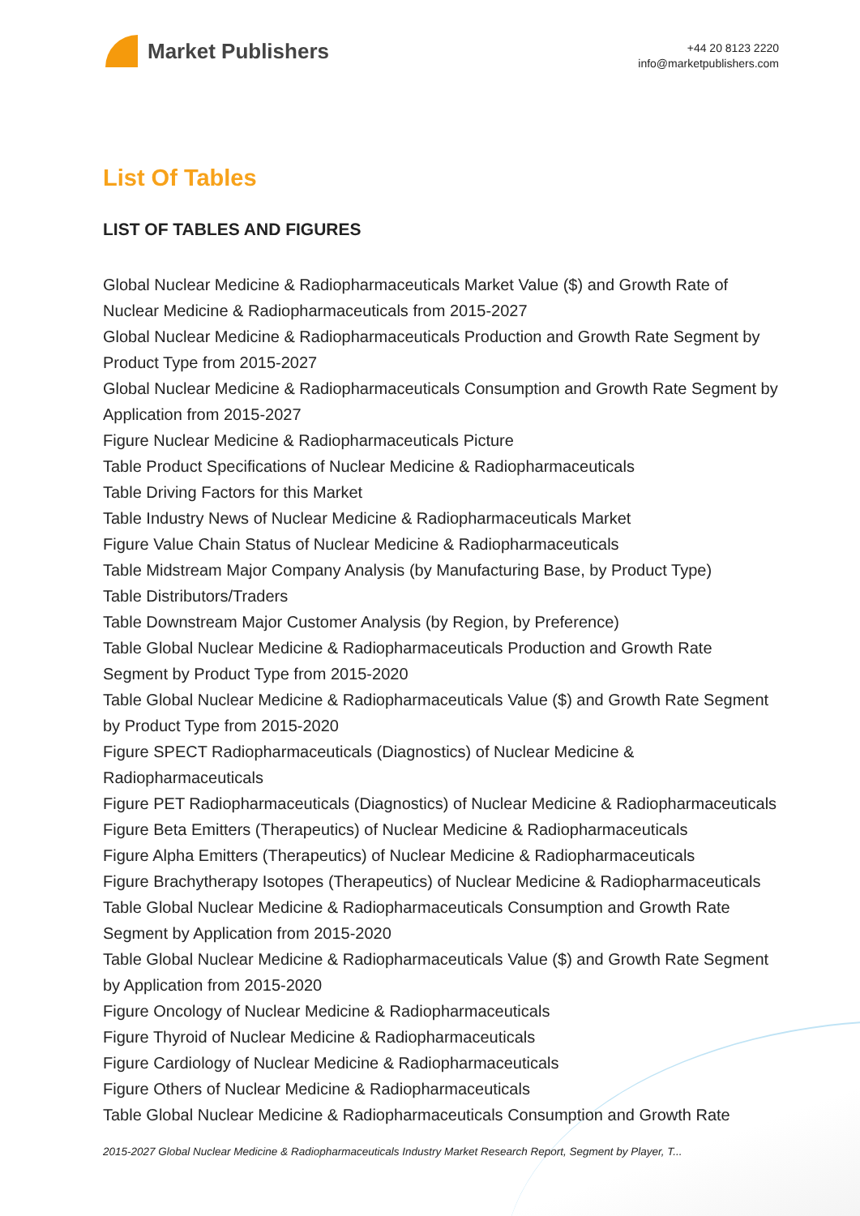Market Publishers
+44 20 8123 2220
info@marketpublishers.com
List Of Tables
LIST OF TABLES AND FIGURES
Global Nuclear Medicine & Radiopharmaceuticals Market Value ($) and Growth Rate of Nuclear Medicine & Radiopharmaceuticals from 2015-2027
Global Nuclear Medicine & Radiopharmaceuticals Production and Growth Rate Segment by Product Type from 2015-2027
Global Nuclear Medicine & Radiopharmaceuticals Consumption and Growth Rate Segment by Application from 2015-2027
Figure Nuclear Medicine & Radiopharmaceuticals Picture
Table Product Specifications of Nuclear Medicine & Radiopharmaceuticals
Table Driving Factors for this Market
Table Industry News of Nuclear Medicine & Radiopharmaceuticals Market
Figure Value Chain Status of Nuclear Medicine & Radiopharmaceuticals
Table Midstream Major Company Analysis (by Manufacturing Base, by Product Type)
Table Distributors/Traders
Table Downstream Major Customer Analysis (by Region, by Preference)
Table Global Nuclear Medicine & Radiopharmaceuticals Production and Growth Rate Segment by Product Type from 2015-2020
Table Global Nuclear Medicine & Radiopharmaceuticals Value ($) and Growth Rate Segment by Product Type from 2015-2020
Figure SPECT Radiopharmaceuticals (Diagnostics) of Nuclear Medicine & Radiopharmaceuticals
Figure PET Radiopharmaceuticals (Diagnostics) of Nuclear Medicine & Radiopharmaceuticals
Figure Beta Emitters (Therapeutics) of Nuclear Medicine & Radiopharmaceuticals
Figure Alpha Emitters (Therapeutics) of Nuclear Medicine & Radiopharmaceuticals
Figure Brachytherapy Isotopes (Therapeutics) of Nuclear Medicine & Radiopharmaceuticals
Table Global Nuclear Medicine & Radiopharmaceuticals Consumption and Growth Rate Segment by Application from 2015-2020
Table Global Nuclear Medicine & Radiopharmaceuticals Value ($) and Growth Rate Segment by Application from 2015-2020
Figure Oncology of Nuclear Medicine & Radiopharmaceuticals
Figure Thyroid of Nuclear Medicine & Radiopharmaceuticals
Figure Cardiology of Nuclear Medicine & Radiopharmaceuticals
Figure Others of Nuclear Medicine & Radiopharmaceuticals
Table Global Nuclear Medicine & Radiopharmaceuticals Consumption and Growth Rate
2015-2027 Global Nuclear Medicine & Radiopharmaceuticals Industry Market Research Report, Segment by Player, T...